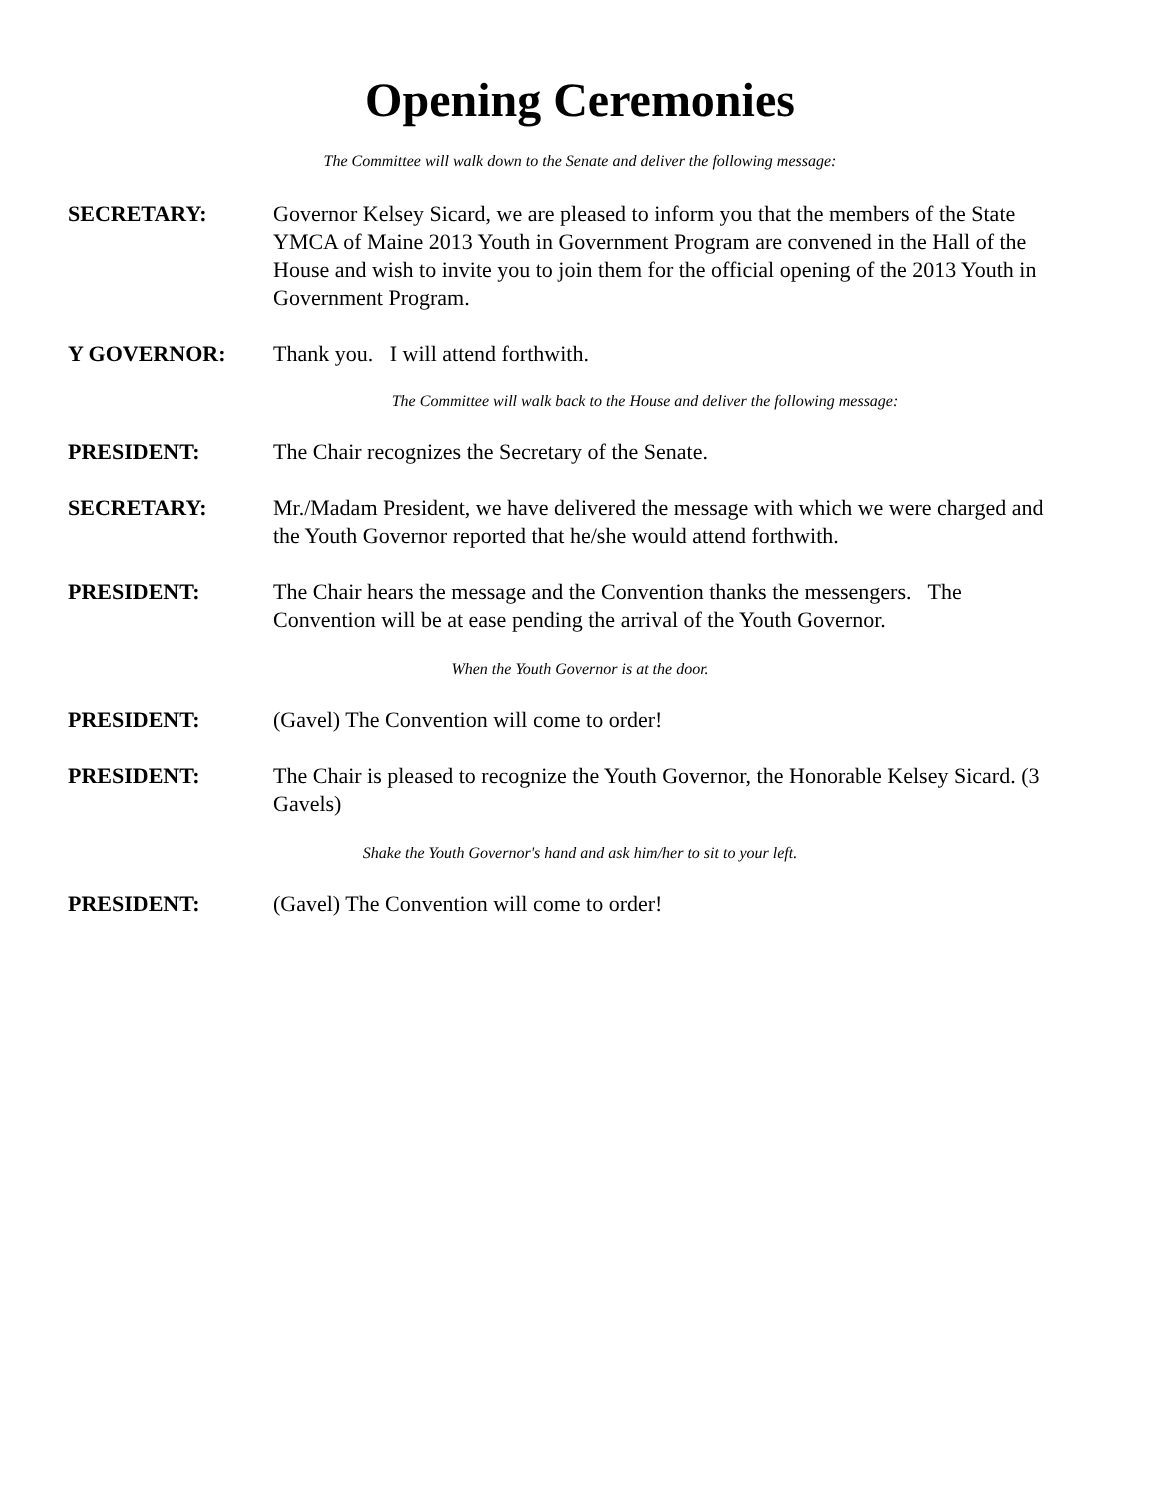Opening Ceremonies
The Committee will walk down to the Senate and deliver the following message:
SECRETARY: Governor Kelsey Sicard, we are pleased to inform you that the members of the State YMCA of Maine 2013 Youth in Government Program are convened in the Hall of the House and wish to invite you to join them for the official opening of the 2013 Youth in Government Program.
Y GOVERNOR: Thank you. I will attend forthwith.
The Committee will walk back to the House and deliver the following message:
PRESIDENT: The Chair recognizes the Secretary of the Senate.
SECRETARY: Mr./Madam President, we have delivered the message with which we were charged and the Youth Governor reported that he/she would attend forthwith.
PRESIDENT: The Chair hears the message and the Convention thanks the messengers. The Convention will be at ease pending the arrival of the Youth Governor.
When the Youth Governor is at the door.
PRESIDENT: (Gavel) The Convention will come to order!
PRESIDENT: The Chair is pleased to recognize the Youth Governor, the Honorable Kelsey Sicard. (3 Gavels)
Shake the Youth Governor's hand and ask him/her to sit to your left.
PRESIDENT: (Gavel) The Convention will come to order!